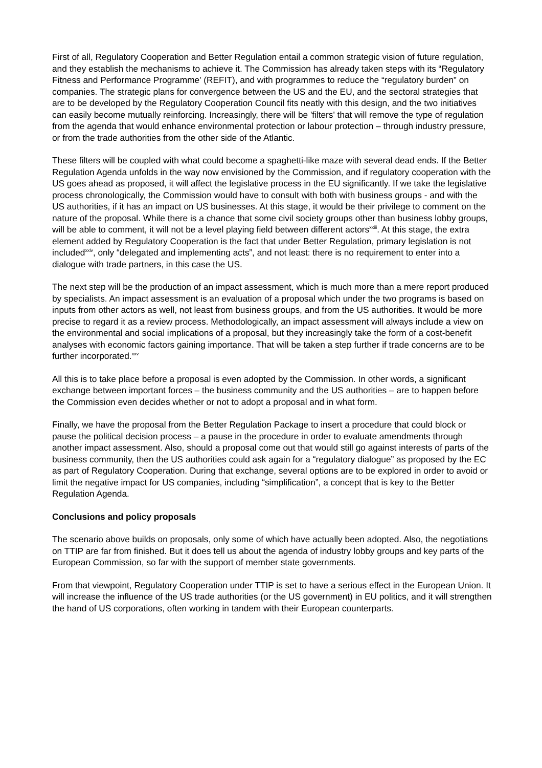First of all, Regulatory Cooperation and Better Regulation entail a common strategic vision of future regulation, and they establish the mechanisms to achieve it. The Commission has already taken steps with its “Regulatory Fitness and Performance Programme' (REFIT), and with programmes to reduce the “regulatory burden” on companies. The strategic plans for convergence between the US and the EU, and the sectoral strategies that are to be developed by the Regulatory Cooperation Council fits neatly with this design, and the two initiatives can easily become mutually reinforcing. Increasingly, there will be 'filters' that will remove the type of regulation from the agenda that would enhance environmental protection or labour protection – through industry pressure, or from the trade authorities from the other side of the Atlantic.
These filters will be coupled with what could become a spaghetti-like maze with several dead ends. If the Better Regulation Agenda unfolds in the way now envisioned by the Commission, and if regulatory cooperation with the US goes ahead as proposed, it will affect the legislative process in the EU significantly. If we take the legislative process chronologically, the Commission would have to consult with both with business groups - and with the US authorities, if it has an impact on US businesses. At this stage, it would be their privilege to comment on the nature of the proposal. While there is a chance that some civil society groups other than business lobby groups, will be able to comment, it will not be a level playing field between different actors<sup>xxiii</sup>. At this stage, the extra element added by Regulatory Cooperation is the fact that under Better Regulation, primary legislation is not included<sup>xxiv</sup>, only “delegated and implementing acts”, and not least: there is no requirement to enter into a dialogue with trade partners, in this case the US.
The next step will be the production of an impact assessment, which is much more than a mere report produced by specialists. An impact assessment is an evaluation of a proposal which under the two programs is based on inputs from other actors as well, not least from business groups, and from the US authorities. It would be more precise to regard it as a review process. Methodologically, an impact assessment will always include a view on the environmental and social implications of a proposal, but they increasingly take the form of a cost-benefit analyses with economic factors gaining importance. That will be taken a step further if trade concerns are to be further incorporated.<sup>xxv</sup>
All this is to take place before a proposal is even adopted by the Commission. In other words, a significant exchange between important forces – the business community and the US authorities – are to happen before the Commission even decides whether or not to adopt a proposal and in what form.
Finally, we have the proposal from the Better Regulation Package to insert a procedure that could block or pause the political decision process – a pause in the procedure in order to evaluate amendments through another impact assessment. Also, should a proposal come out that would still go against interests of parts of the business community, then the US authorities could ask again for a “regulatory dialogue” as proposed by the EC as part of Regulatory Cooperation. During that exchange, several options are to be explored in order to avoid or limit the negative impact for US companies, including “simplification”, a concept that is key to the Better Regulation Agenda.
Conclusions and policy proposals
The scenario above builds on proposals, only some of which have actually been adopted. Also, the negotiations on TTIP are far from finished. But it does tell us about the agenda of industry lobby groups and key parts of the European Commission, so far with the support of member state governments.
From that viewpoint, Regulatory Cooperation under TTIP is set to have a serious effect in the European Union. It will increase the influence of the US trade authorities (or the US government) in EU politics, and it will strengthen the hand of US corporations, often working in tandem with their European counterparts.